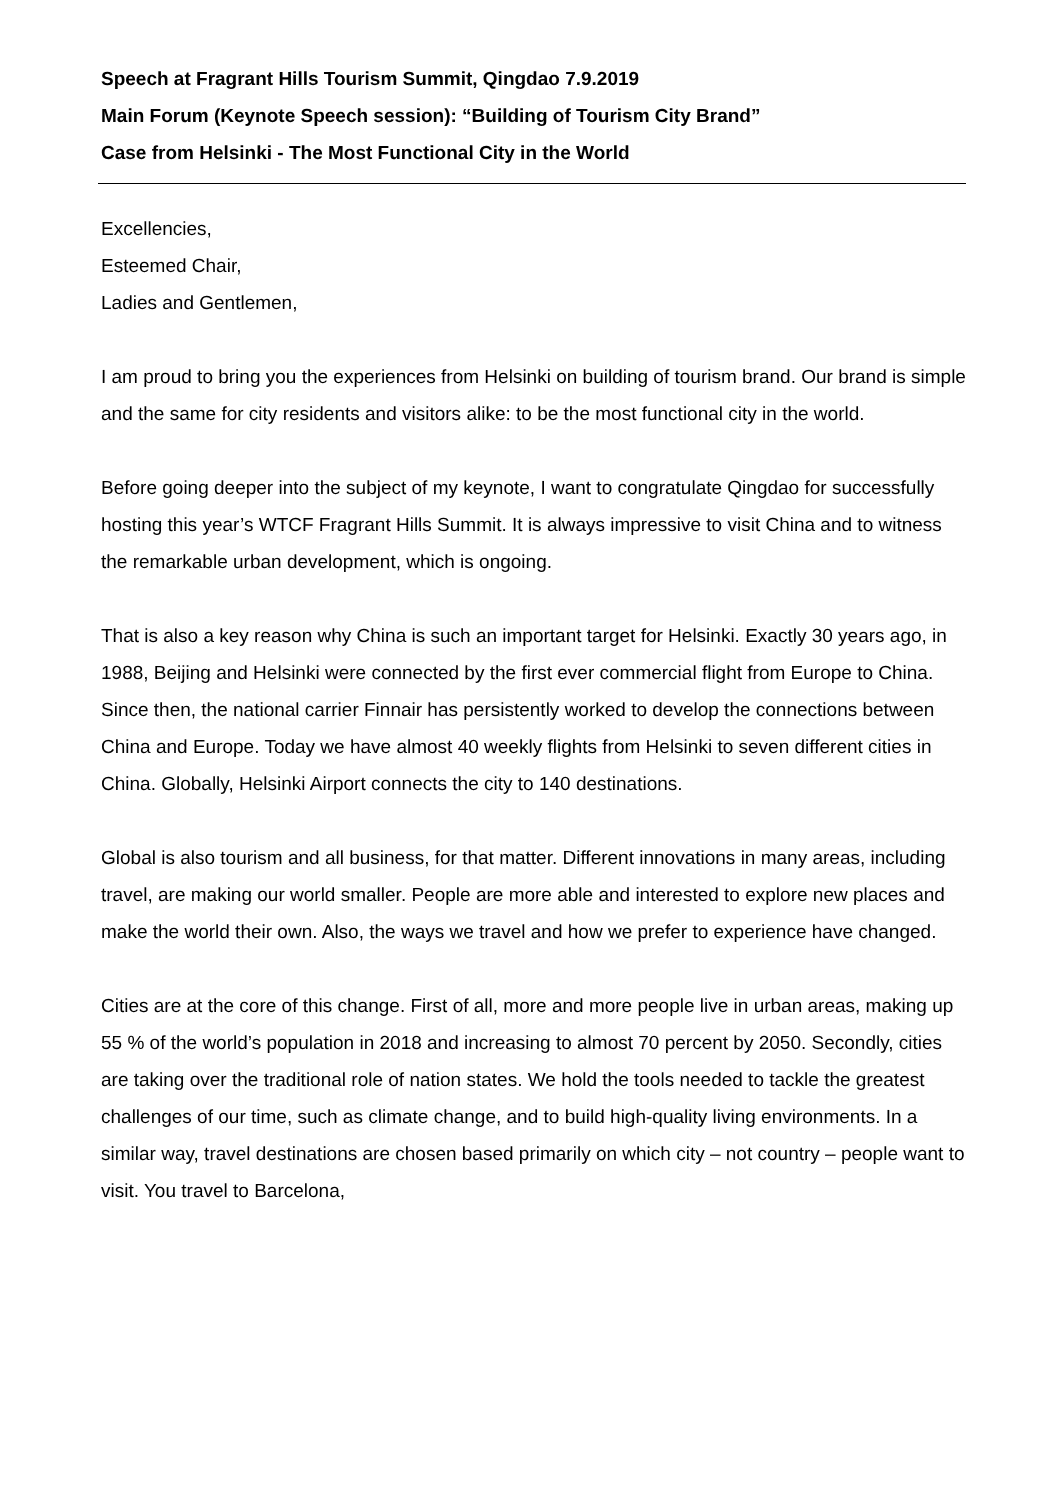Speech at Fragrant Hills Tourism Summit, Qingdao 7.9.2019
Main Forum (Keynote Speech session): “Building of Tourism City Brand”
Case from Helsinki - The Most Functional City in the World
Excellencies,
Esteemed Chair,
Ladies and Gentlemen,
I am proud to bring you the experiences from Helsinki on building of tourism brand. Our brand is simple and the same for city residents and visitors alike: to be the most functional city in the world.
Before going deeper into the subject of my keynote, I want to congratulate Qingdao for successfully hosting this year’s WTCF Fragrant Hills Summit. It is always impressive to visit China and to witness the remarkable urban development, which is ongoing.
That is also a key reason why China is such an important target for Helsinki. Exactly 30 years ago, in 1988, Beijing and Helsinki were connected by the first ever commercial flight from Europe to China. Since then, the national carrier Finnair has persistently worked to develop the connections between China and Europe. Today we have almost 40 weekly flights from Helsinki to seven different cities in China. Globally, Helsinki Airport connects the city to 140 destinations.
Global is also tourism and all business, for that matter. Different innovations in many areas, including travel, are making our world smaller. People are more able and interested to explore new places and make the world their own. Also, the ways we travel and how we prefer to experience have changed.
Cities are at the core of this change. First of all, more and more people live in urban areas, making up 55 % of the world’s population in 2018 and increasing to almost 70 percent by 2050. Secondly, cities are taking over the traditional role of nation states. We hold the tools needed to tackle the greatest challenges of our time, such as climate change, and to build high-quality living environments. In a similar way, travel destinations are chosen based primarily on which city – not country – people want to visit. You travel to Barcelona,